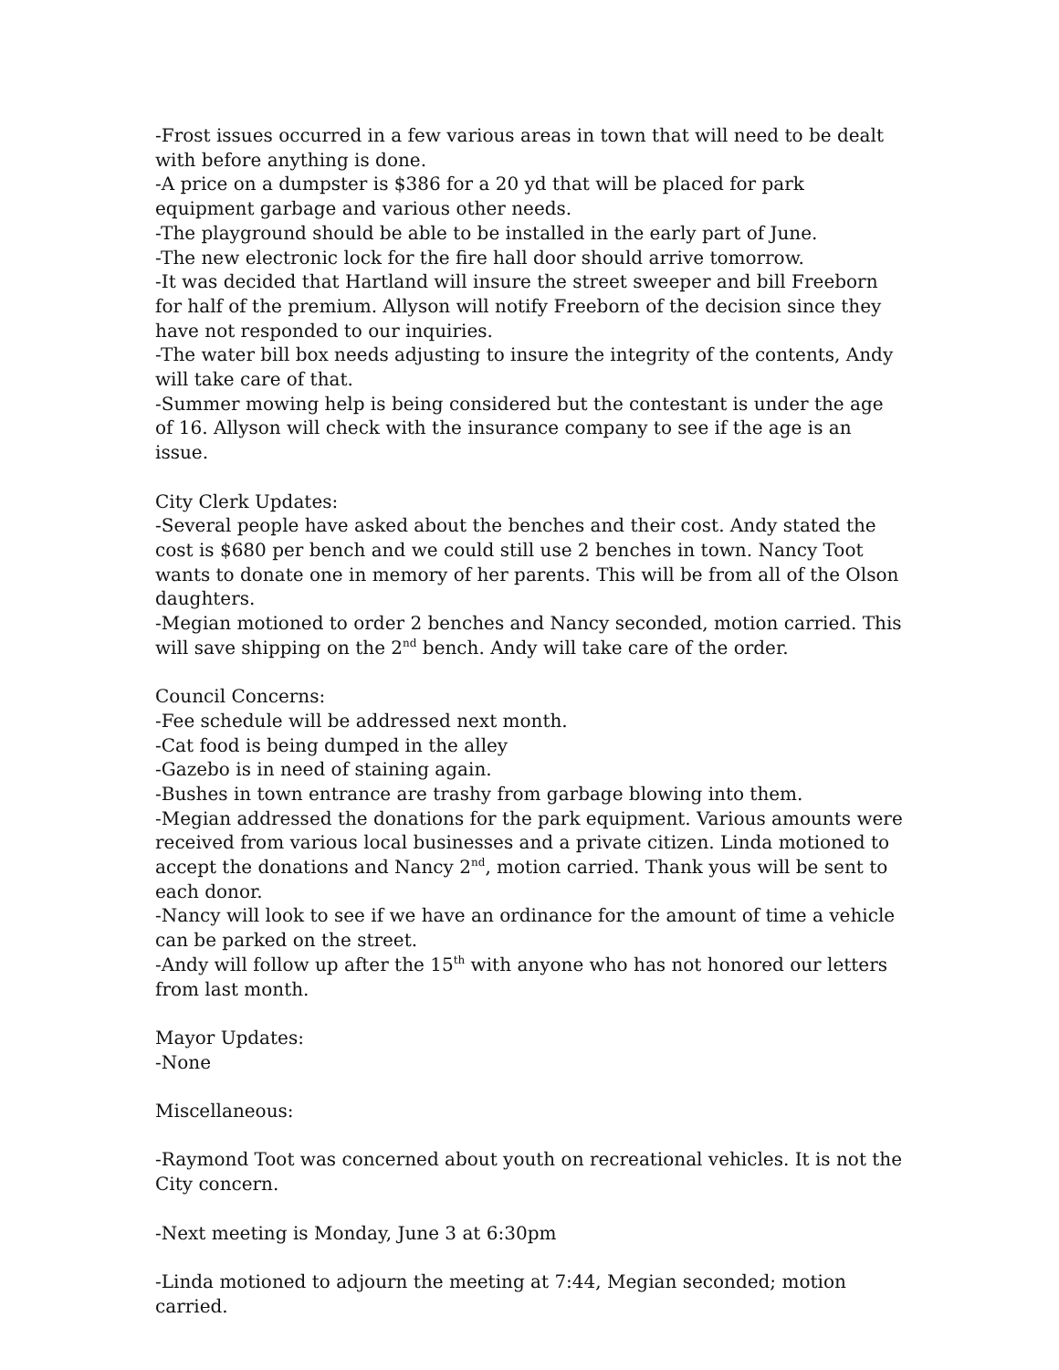-Frost issues occurred in a few various areas in town that will need to be dealt with before anything is done.
-A price on a dumpster is $386 for a 20 yd that will be placed for park equipment garbage and various other needs.
-The playground should be able to be installed in the early part of June.
-The new electronic lock for the fire hall door should arrive tomorrow.
-It was decided that Hartland will insure the street sweeper and bill Freeborn for half of the premium. Allyson will notify Freeborn of the decision since they have not responded to our inquiries.
-The water bill box needs adjusting to insure the integrity of the contents, Andy will take care of that.
-Summer mowing help is being considered but the contestant is under the age of 16. Allyson will check with the insurance company to see if the age is an issue.
City Clerk Updates:
-Several people have asked about the benches and their cost. Andy stated the cost is $680 per bench and we could still use 2 benches in town. Nancy Toot wants to donate one in memory of her parents. This will be from all of the Olson daughters.
-Megian motioned to order 2 benches and Nancy seconded, motion carried. This will save shipping on the 2<sup>nd</sup> bench. Andy will take care of the order.
Council Concerns:
-Fee schedule will be addressed next month.
-Cat food is being dumped in the alley
-Gazebo is in need of staining again.
-Bushes in town entrance are trashy from garbage blowing into them.
-Megian addressed the donations for the park equipment. Various amounts were received from various local businesses and a private citizen. Linda motioned to accept the donations and Nancy 2<sup>nd</sup>, motion carried. Thank yous will be sent to each donor.
-Nancy will look to see if we have an ordinance for the amount of time a vehicle can be parked on the street.
-Andy will follow up after the 15<sup>th</sup> with anyone who has not honored our letters from last month.
Mayor Updates:
-None
Miscellaneous:
-Raymond Toot was concerned about youth on recreational vehicles. It is not the City concern.
-Next meeting is Monday, June 3 at 6:30pm
-Linda motioned to adjourn the meeting at 7:44, Megian seconded; motion carried.